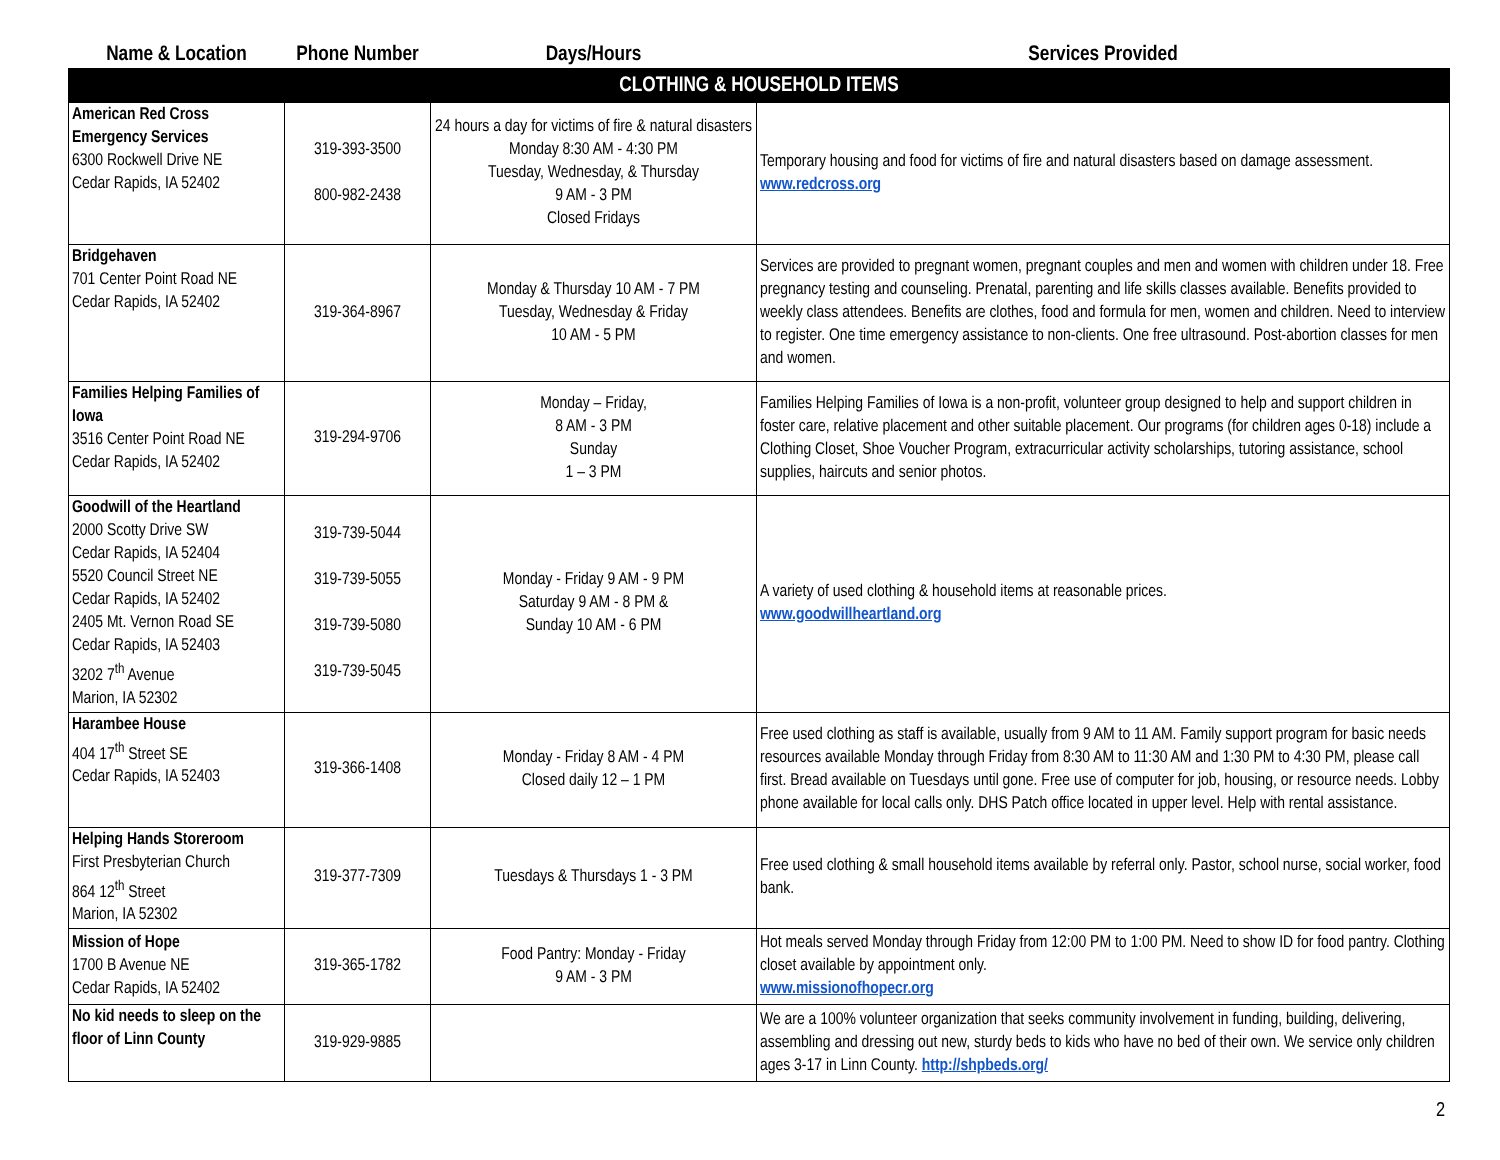| Name & Location | Phone Number | Days/Hours | Services Provided |
| --- | --- | --- | --- |
| CLOTHING & HOUSEHOLD ITEMS | | | |
| American Red Cross Emergency Services 6300 Rockwell Drive NE Cedar Rapids, IA 52402 | 319-393-3500 800-982-2438 | 24 hours a day for victims of fire & natural disasters Monday 8:30 AM - 4:30 PM Tuesday, Wednesday, & Thursday 9 AM - 3 PM Closed Fridays | Temporary housing and food for victims of fire and natural disasters based on damage assessment. www.redcross.org |
| Bridgehaven 701 Center Point Road NE Cedar Rapids, IA 52402 | 319-364-8967 | Monday & Thursday 10 AM - 7 PM Tuesday, Wednesday & Friday 10 AM - 5 PM | Services are provided to pregnant women, pregnant couples and men and women with children under 18. Free pregnancy testing and counseling. Prenatal, parenting and life skills classes available. Benefits provided to weekly class attendees. Benefits are clothes, food and formula for men, women and children. Need to interview to register. One time emergency assistance to non-clients. One free ultrasound. Post-abortion classes for men and women. |
| Families Helping Families of Iowa 3516 Center Point Road NE Cedar Rapids, IA 52402 | 319-294-9706 | Monday – Friday, 8 AM - 3 PM Sunday 1 – 3 PM | Families Helping Families of Iowa is a non-profit, volunteer group designed to help and support children in foster care, relative placement and other suitable placement. Our programs (for children ages 0-18) include a Clothing Closet, Shoe Voucher Program, extracurricular activity scholarships, tutoring assistance, school supplies, haircuts and senior photos. |
| Goodwill of the Heartland 2000 Scotty Drive SW Cedar Rapids, IA 52404 5520 Council Street NE Cedar Rapids, IA 52402 2405 Mt. Vernon Road SE Cedar Rapids, IA 52403 3202 7<sup>th</sup> Avenue Marion, IA 52302 | 319-739-5044 319-739-5055 319-739-5080 319-739-5045 | Monday - Friday 9 AM - 9 PM Saturday 9 AM - 8 PM & Sunday 10 AM - 6 PM | A variety of used clothing & household items at reasonable prices. www.goodwillheartland.org |
| Harambee House 404 17<sup>th</sup> Street SE Cedar Rapids, IA 52403 | 319-366-1408 | Monday - Friday 8 AM - 4 PM Closed daily 12 – 1 PM | Free used clothing as staff is available, usually from 9 AM to 11 AM. Family support program for basic needs resources available Monday through Friday from 8:30 AM to 11:30 AM and 1:30 PM to 4:30 PM, please call first. Bread available on Tuesdays until gone. Free use of computer for job, housing, or resource needs. Lobby phone available for local calls only. DHS Patch office located in upper level. Help with rental assistance. |
| Helping Hands Storeroom First Presbyterian Church 864 12<sup>th</sup> Street Marion, IA 52302 | 319-377-7309 | Tuesdays & Thursdays 1 - 3 PM | Free used clothing & small household items available by referral only. Pastor, school nurse, social worker, food bank. |
| Mission of Hope 1700 B Avenue NE Cedar Rapids, IA 52402 | 319-365-1782 | Food Pantry: Monday - Friday 9 AM - 3 PM | Hot meals served Monday through Friday from 12:00 PM to 1:00 PM. Need to show ID for food pantry. Clothing closet available by appointment only. www.missionofhopecr.org |
| No kid needs to sleep on the floor of Linn County | 319-929-9885 | | We are a 100% volunteer organization that seeks community involvement in funding, building, delivering, assembling and dressing out new, sturdy beds to kids who have no bed of their own. We service only children ages 3-17 in Linn County. http://shpbeds.org/ |
2